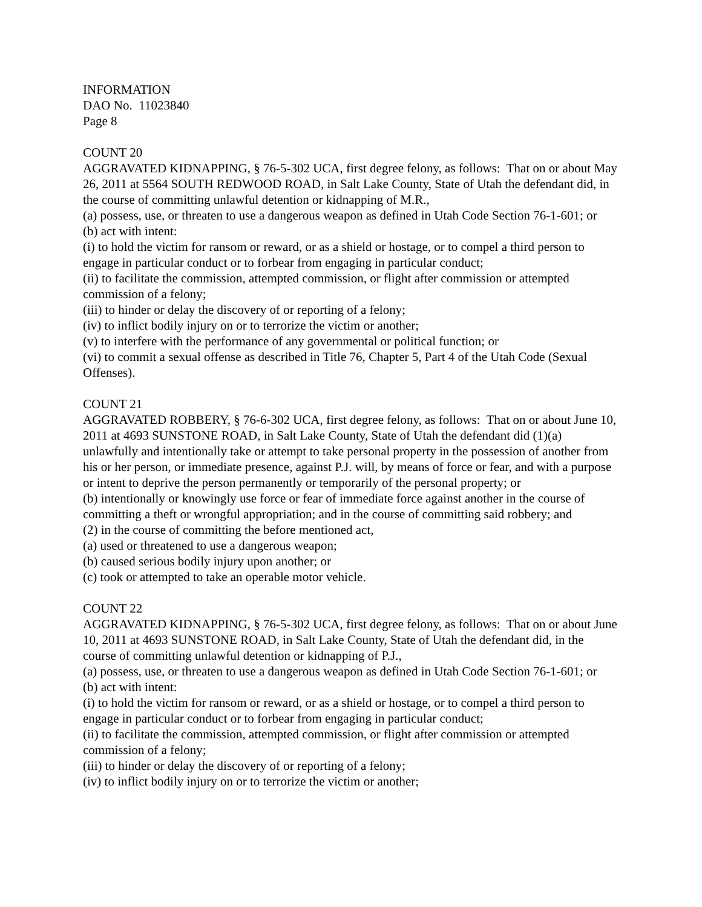INFORMATION
DAO No. 11023840
Page 8
COUNT 20
AGGRAVATED KIDNAPPING, § 76-5-302 UCA, first degree felony, as follows: That on or about May 26, 2011 at 5564 SOUTH REDWOOD ROAD, in Salt Lake County, State of Utah the defendant did, in the course of committing unlawful detention or kidnapping of M.R.,
(a) possess, use, or threaten to use a dangerous weapon as defined in Utah Code Section 76-1-601; or
(b) act with intent:
(i) to hold the victim for ransom or reward, or as a shield or hostage, or to compel a third person to engage in particular conduct or to forbear from engaging in particular conduct;
(ii) to facilitate the commission, attempted commission, or flight after commission or attempted commission of a felony;
(iii) to hinder or delay the discovery of or reporting of a felony;
(iv) to inflict bodily injury on or to terrorize the victim or another;
(v) to interfere with the performance of any governmental or political function; or
(vi) to commit a sexual offense as described in Title 76, Chapter 5, Part 4 of the Utah Code (Sexual Offenses).
COUNT 21
AGGRAVATED ROBBERY, § 76-6-302 UCA, first degree felony, as follows: That on or about June 10, 2011 at 4693 SUNSTONE ROAD, in Salt Lake County, State of Utah the defendant did (1)(a) unlawfully and intentionally take or attempt to take personal property in the possession of another from his or her person, or immediate presence, against P.J. will, by means of force or fear, and with a purpose or intent to deprive the person permanently or temporarily of the personal property; or
(b) intentionally or knowingly use force or fear of immediate force against another in the course of committing a theft or wrongful appropriation; and in the course of committing said robbery; and
(2) in the course of committing the before mentioned act,
(a) used or threatened to use a dangerous weapon;
(b) caused serious bodily injury upon another; or
(c) took or attempted to take an operable motor vehicle.
COUNT 22
AGGRAVATED KIDNAPPING, § 76-5-302 UCA, first degree felony, as follows: That on or about June 10, 2011 at 4693 SUNSTONE ROAD, in Salt Lake County, State of Utah the defendant did, in the course of committing unlawful detention or kidnapping of P.J.,
(a) possess, use, or threaten to use a dangerous weapon as defined in Utah Code Section 76-1-601; or
(b) act with intent:
(i) to hold the victim for ransom or reward, or as a shield or hostage, or to compel a third person to engage in particular conduct or to forbear from engaging in particular conduct;
(ii) to facilitate the commission, attempted commission, or flight after commission or attempted commission of a felony;
(iii) to hinder or delay the discovery of or reporting of a felony;
(iv) to inflict bodily injury on or to terrorize the victim or another;